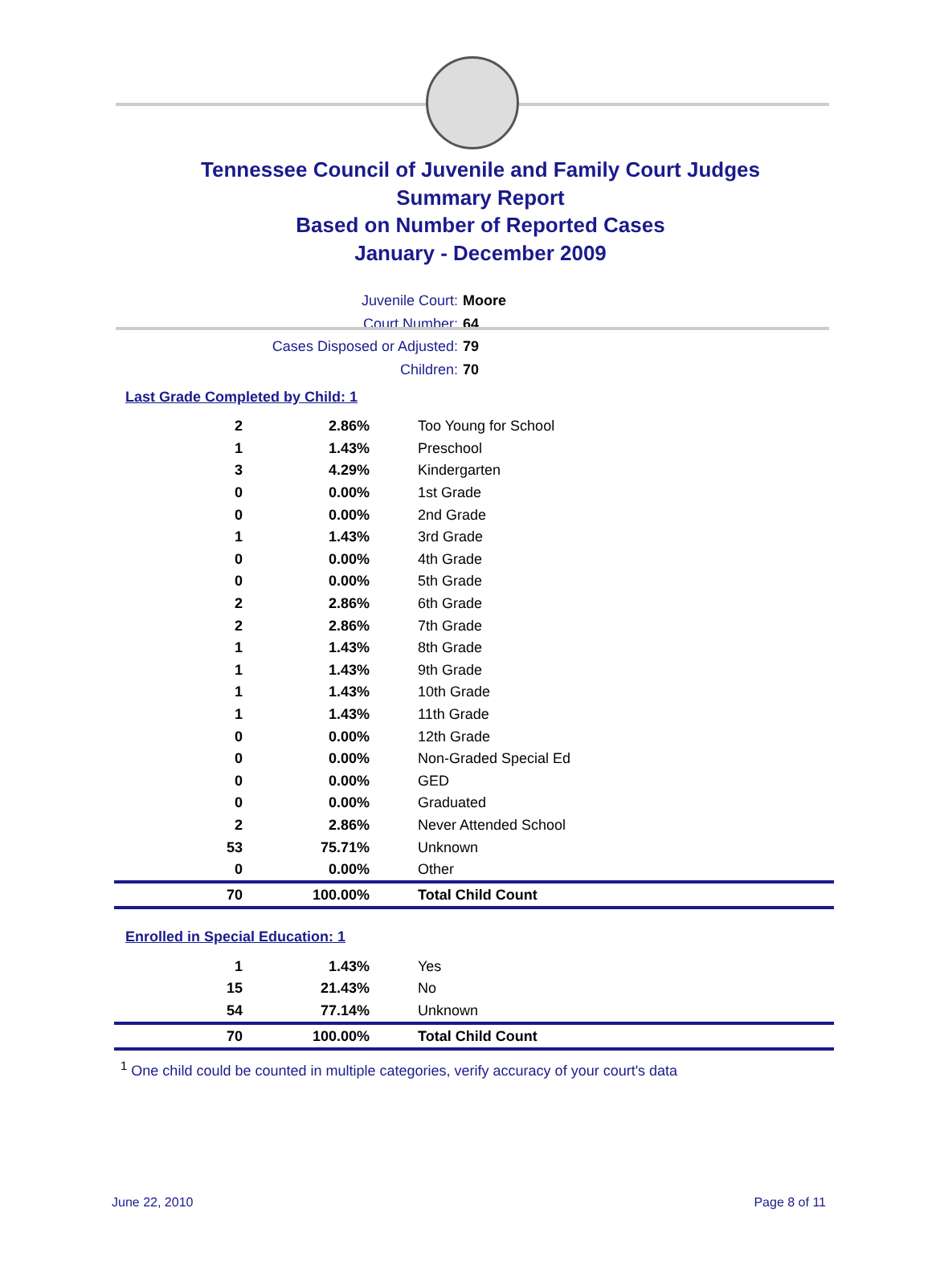Tennessee Council of Juvenile and Family Court Judges
Summary Report
Based on Number of Reported Cases
January - December 2009
Juvenile Court: Moore
Court Number: 64
Cases Disposed or Adjusted: 79
Children: 70
Last Grade Completed by Child: 1
| 2 | 2.86% | Too Young for School |
| 1 | 1.43% | Preschool |
| 3 | 4.29% | Kindergarten |
| 0 | 0.00% | 1st Grade |
| 0 | 0.00% | 2nd Grade |
| 1 | 1.43% | 3rd Grade |
| 0 | 0.00% | 4th Grade |
| 0 | 0.00% | 5th Grade |
| 2 | 2.86% | 6th Grade |
| 2 | 2.86% | 7th Grade |
| 1 | 1.43% | 8th Grade |
| 1 | 1.43% | 9th Grade |
| 1 | 1.43% | 10th Grade |
| 1 | 1.43% | 11th Grade |
| 0 | 0.00% | 12th Grade |
| 0 | 0.00% | Non-Graded Special Ed |
| 0 | 0.00% | GED |
| 0 | 0.00% | Graduated |
| 2 | 2.86% | Never Attended School |
| 53 | 75.71% | Unknown |
| 0 | 0.00% | Other |
| 70 | 100.00% | Total Child Count |
Enrolled in Special Education: 1
| 1 | 1.43% | Yes |
| 15 | 21.43% | No |
| 54 | 77.14% | Unknown |
| 70 | 100.00% | Total Child Count |
<sup>1</sup> One child could be counted in multiple categories, verify accuracy of your court's data
June 22, 2010 Page 8 of 11